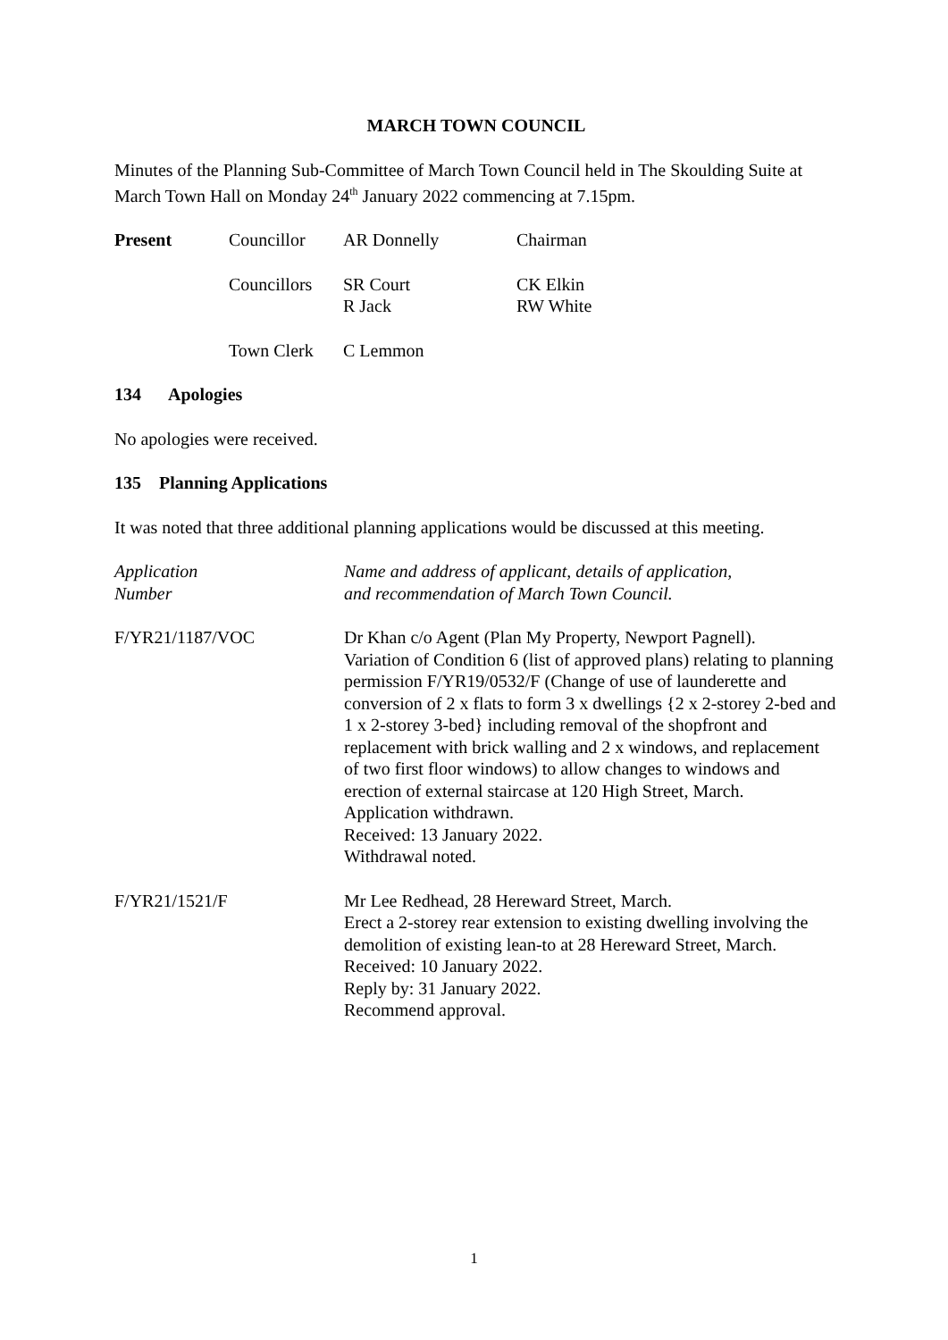MARCH TOWN COUNCIL
Minutes of the Planning Sub-Committee of March Town Council held in The Skoulding Suite at March Town Hall on Monday 24<sup>th</sup> January 2022 commencing at 7.15pm.
| Present | Councillor | AR Donnelly | Chairman |
| | Councillors | SR Court R Jack | CK Elkin RW White |
| | Town Clerk | C Lemmon | |
134 Apologies
No apologies were received.
135 Planning Applications
It was noted that three additional planning applications would be discussed at this meeting.
| Application Number | Name and address of applicant, details of application, and recommendation of March Town Council. |
| F/YR21/1187/VOC | Dr Khan c/o Agent (Plan My Property, Newport Pagnell). Variation of Condition 6 (list of approved plans) relating to planning permission F/YR19/0532/F (Change of use of launderette and conversion of 2 x flats to form 3 x dwellings {2 x 2-storey 2-bed and 1 x 2-storey 3-bed} including removal of the shopfront and replacement with brick walling and 2 x windows, and replacement of two first floor windows) to allow changes to windows and erection of external staircase at 120 High Street, March. Application withdrawn. Received: 13 January 2022. Withdrawal noted. |
| F/YR21/1521/F | Mr Lee Redhead, 28 Hereward Street, March. Erect a 2-storey rear extension to existing dwelling involving the demolition of existing lean-to at 28 Hereward Street, March. Received: 10 January 2022. Reply by: 31 January 2022. Recommend approval. |
1